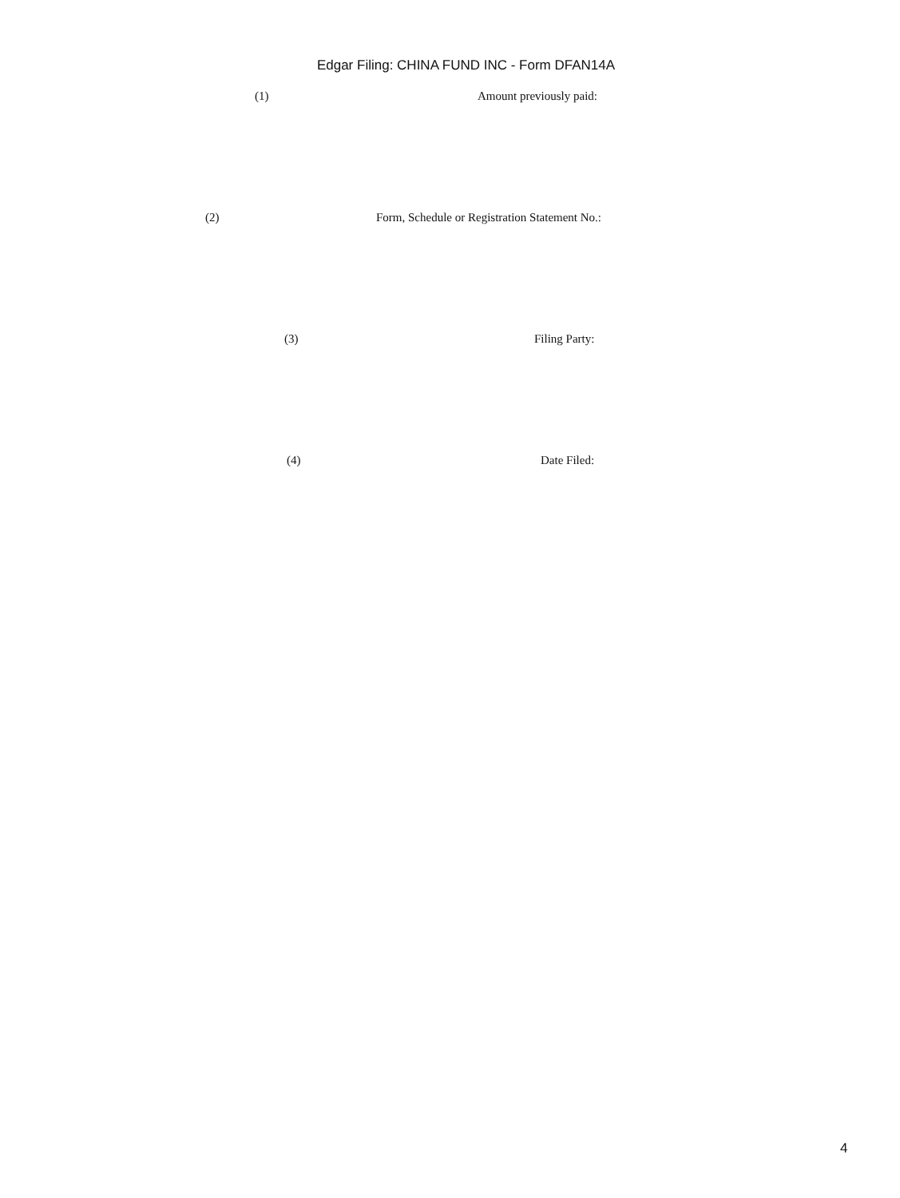Edgar Filing: CHINA FUND INC - Form DFAN14A
(1) Amount previously paid:
(2) Form, Schedule or Registration Statement No.:
(3) Filing Party:
(4) Date Filed:
4